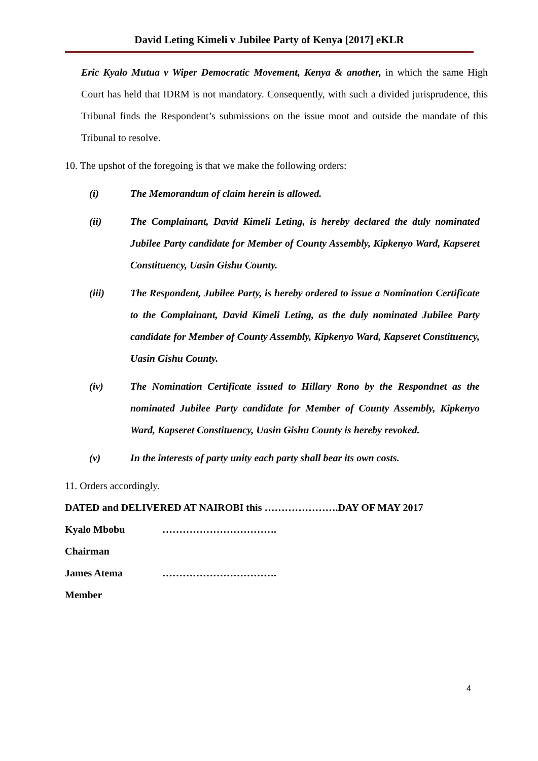David Leting Kimeli v Jubilee Party of Kenya [2017] eKLR
Eric Kyalo Mutua v Wiper Democratic Movement, Kenya & another, in which the same High Court has held that IDRM is not mandatory. Consequently, with such a divided jurisprudence, this Tribunal finds the Respondent’s submissions on the issue moot and outside the mandate of this Tribunal to resolve.
10. The upshot of the foregoing is that we make the following orders:
(i) The Memorandum of claim herein is allowed.
(ii) The Complainant, David Kimeli Leting, is hereby declared the duly nominated Jubilee Party candidate for Member of County Assembly, Kipkenyo Ward, Kapseret Constituency, Uasin Gishu County.
(iii) The Respondent, Jubilee Party, is hereby ordered to issue a Nomination Certificate to the Complainant, David Kimeli Leting, as the duly nominated Jubilee Party candidate for Member of County Assembly, Kipkenyo Ward, Kapseret Constituency, Uasin Gishu County.
(iv) The Nomination Certificate issued to Hillary Rono by the Respondnet as the nominated Jubilee Party candidate for Member of County Assembly, Kipkenyo Ward, Kapseret Constituency, Uasin Gishu County is hereby revoked.
(v) In the interests of party unity each party shall bear its own costs.
11. Orders accordingly.
DATED and DELIVERED AT NAIROBI this ………………….DAY OF MAY 2017
Kyalo Mbobu …………………………….
Chairman
James Atema …………………………….
Member
4